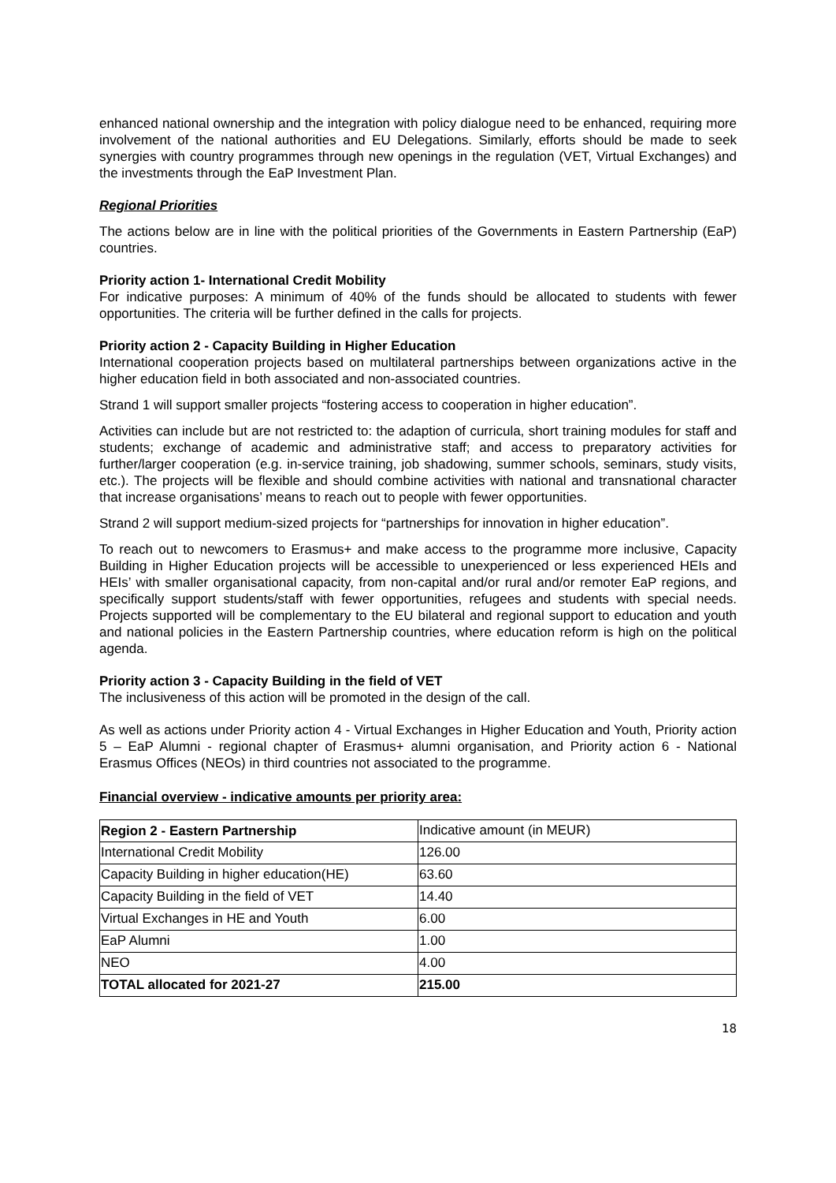enhanced national ownership and the integration with policy dialogue need to be enhanced, requiring more involvement of the national authorities and EU Delegations. Similarly, efforts should be made to seek synergies with country programmes through new openings in the regulation (VET, Virtual Exchanges) and the investments through the EaP Investment Plan.
Regional Priorities
The actions below are in line with the political priorities of the Governments in Eastern Partnership (EaP) countries.
Priority action 1- International Credit Mobility
For indicative purposes: A minimum of 40% of the funds should be allocated to students with fewer opportunities. The criteria will be further defined in the calls for projects.
Priority action 2 - Capacity Building in Higher Education
International cooperation projects based on multilateral partnerships between organizations active in the higher education field in both associated and non-associated countries.
Strand 1 will support smaller projects “fostering access to cooperation in higher education”.
Activities can include but are not restricted to: the adaption of curricula, short training modules for staff and students; exchange of academic and administrative staff; and access to preparatory activities for further/larger cooperation (e.g. in-service training, job shadowing, summer schools, seminars, study visits, etc.). The projects will be flexible and should combine activities with national and transnational character that increase organisations’ means to reach out to people with fewer opportunities.
Strand 2 will support medium-sized projects for “partnerships for innovation in higher education”.
To reach out to newcomers to Erasmus+ and make access to the programme more inclusive, Capacity Building in Higher Education projects will be accessible to unexperienced or less experienced HEIs and HEIs’ with smaller organisational capacity, from non-capital and/or rural and/or remoter EaP regions, and specifically support students/staff with fewer opportunities, refugees and students with special needs. Projects supported will be complementary to the EU bilateral and regional support to education and youth and national policies in the Eastern Partnership countries, where education reform is high on the political agenda.
Priority action 3 - Capacity Building in the field of VET
The inclusiveness of this action will be promoted in the design of the call.
As well as actions under Priority action 4 - Virtual Exchanges in Higher Education and Youth, Priority action 5 – EaP Alumni - regional chapter of Erasmus+ alumni organisation, and Priority action 6 - National Erasmus Offices (NEOs) in third countries not associated to the programme.
Financial overview - indicative amounts per priority area:
| Region 2 - Eastern Partnership | Indicative amount (in MEUR) |
| International Credit Mobility | 126.00 |
| Capacity Building in higher education(HE) | 63.60 |
| Capacity Building in the field of VET | 14.40 |
| Virtual Exchanges in HE and Youth | 6.00 |
| EaP Alumni | 1.00 |
| NEO | 4.00 |
| TOTAL allocated for 2021-27 | 215.00 |
18